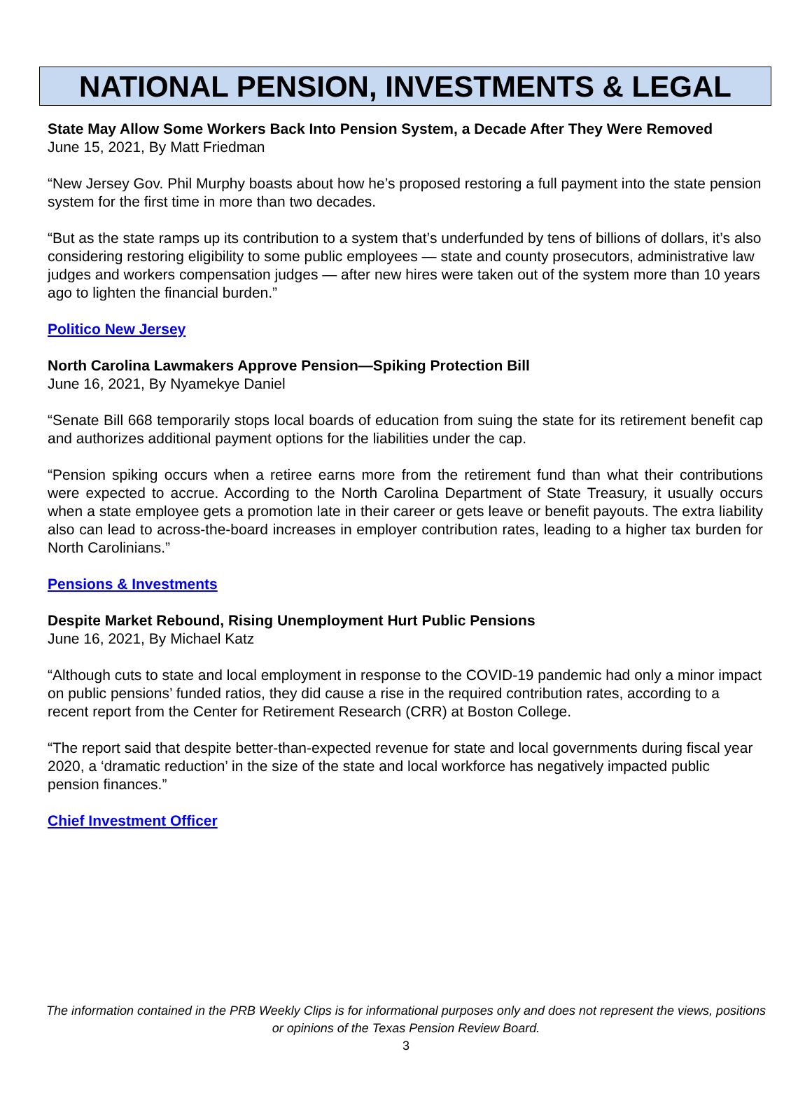NATIONAL PENSION, INVESTMENTS & LEGAL
State May Allow Some Workers Back Into Pension System, a Decade After They Were Removed
June 15, 2021, By Matt Friedman
“New Jersey Gov. Phil Murphy boasts about how he’s proposed restoring a full payment into the state pension system for the first time in more than two decades.
“But as the state ramps up its contribution to a system that’s underfunded by tens of billions of dollars, it’s also considering restoring eligibility to some public employees — state and county prosecutors, administrative law judges and workers compensation judges — after new hires were taken out of the system more than 10 years ago to lighten the financial burden.”
Politico New Jersey
North Carolina Lawmakers Approve Pension—Spiking Protection Bill
June 16, 2021, By Nyamekye Daniel
“Senate Bill 668 temporarily stops local boards of education from suing the state for its retirement benefit cap and authorizes additional payment options for the liabilities under the cap.
“Pension spiking occurs when a retiree earns more from the retirement fund than what their contributions were expected to accrue. According to the North Carolina Department of State Treasury, it usually occurs when a state employee gets a promotion late in their career or gets leave or benefit payouts. The extra liability also can lead to across-the-board increases in employer contribution rates, leading to a higher tax burden for North Carolinians.”
Pensions & Investments
Despite Market Rebound, Rising Unemployment Hurt Public Pensions
June 16, 2021, By Michael Katz
“Although cuts to state and local employment in response to the COVID-19 pandemic had only a minor impact on public pensions’ funded ratios, they did cause a rise in the required contribution rates, according to a recent report from the Center for Retirement Research (CRR) at Boston College.
“The report said that despite better-than-expected revenue for state and local governments during fiscal year 2020, a ‘dramatic reduction’ in the size of the state and local workforce has negatively impacted public pension finances.”
Chief Investment Officer
The information contained in the PRB Weekly Clips is for informational purposes only and does not represent the views, positions or opinions of the Texas Pension Review Board.
3